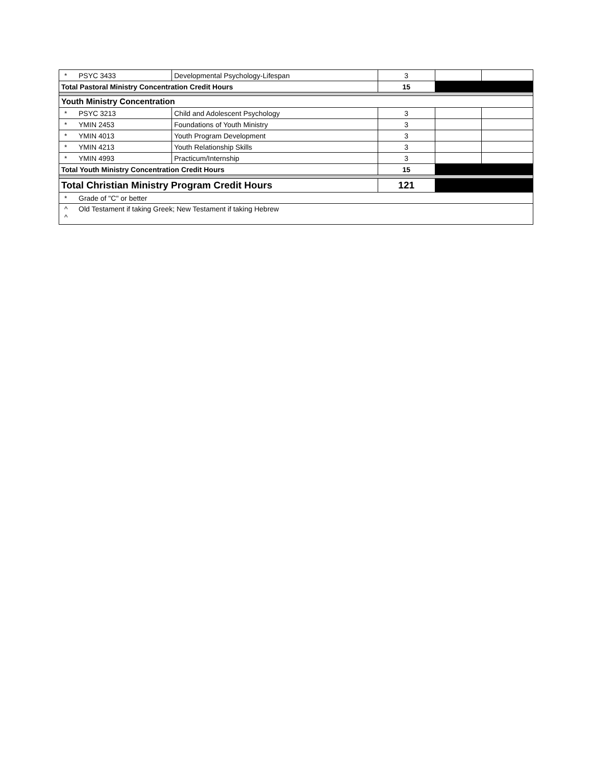| * PSYC 3433 | Developmental Psychology-Lifespan | 3 | | |
| Total Pastoral Ministry Concentration Credit Hours | | 15 | | |
| Youth Ministry Concentration | | | | |
| * PSYC 3213 | Child and Adolescent Psychology | 3 | | |
| * YMIN 2453 | Foundations of Youth Ministry | 3 | | |
| * YMIN 4013 | Youth Program Development | 3 | | |
| * YMIN 4213 | Youth Relationship Skills | 3 | | |
| * YMIN 4993 | Practicum/Internship | 3 | | |
| Total Youth Ministry Concentration Credit Hours | | 15 | | |
| Total Christian Ministry Program Credit Hours | | 121 | | |
| * Grade of "C" or better | | | | |
| ^ Old Testament if taking Greek; New Testament if taking Hebrew ^ | | | | |